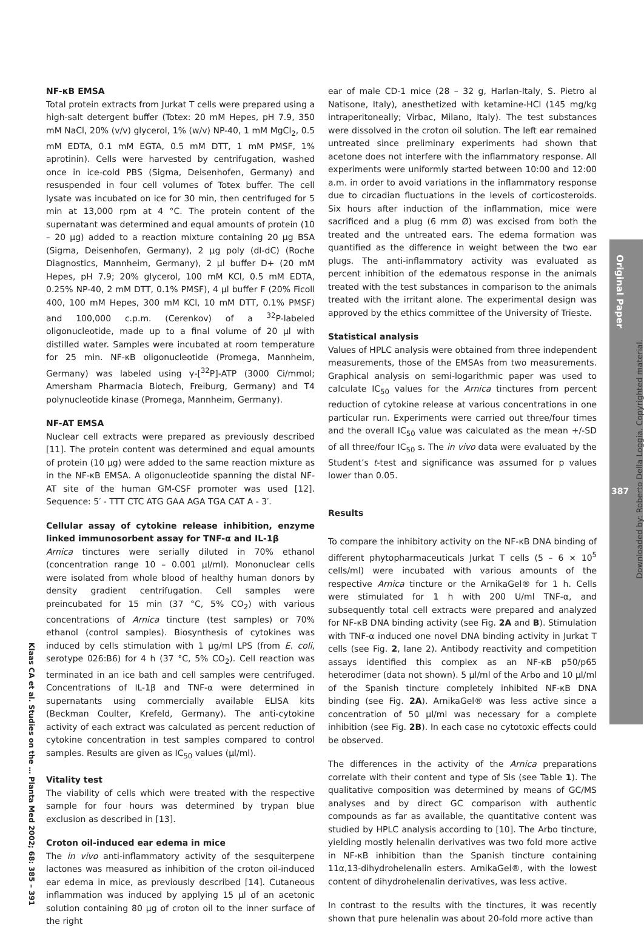NF-κB EMSA
Total protein extracts from Jurkat T cells were prepared using a high-salt detergent buffer (Totex: 20 mM Hepes, pH 7.9, 350 mM NaCl, 20% (v/v) glycerol, 1% (w/v) NP-40, 1 mM MgCl<sub>2</sub>, 0.5 mM EDTA, 0.1 mM EGTA, 0.5 mM DTT, 1 mM PMSF, 1% aprotinin). Cells were harvested by centrifugation, washed once in ice-cold PBS (Sigma, Deisenhofen, Germany) and resuspended in four cell volumes of Totex buffer. The cell lysate was incubated on ice for 30 min, then centrifuged for 5 min at 13,000 rpm at 4 °C. The protein content of the supernatant was determined and equal amounts of protein (10 – 20 μg) added to a reaction mixture containing 20 μg BSA (Sigma, Deisenhofen, Germany), 2 μg poly (dI-dC) (Roche Diagnostics, Mannheim, Germany), 2 μl buffer D+ (20 mM Hepes, pH 7.9; 20% glycerol, 100 mM KCl, 0.5 mM EDTA, 0.25% NP-40, 2 mM DTT, 0.1% PMSF), 4 μl buffer F (20% Ficoll 400, 100 mM Hepes, 300 mM KCl, 10 mM DTT, 0.1% PMSF) and 100,000 c.p.m. (Cerenkov) of a <sup>32</sup>P-labeled oligonucleotide, made up to a final volume of 20 μl with distilled water. Samples were incubated at room temperature for 25 min. NF-κB oligonucleotide (Promega, Mannheim, Germany) was labeled using γ-[<sup>32</sup>P]-ATP (3000 Ci/mmol; Amersham Pharmacia Biotech, Freiburg, Germany) and T4 polynucleotide kinase (Promega, Mannheim, Germany).
NF-AT EMSA
Nuclear cell extracts were prepared as previously described [11]. The protein content was determined and equal amounts of protein (10 μg) were added to the same reaction mixture as in the NF-κB EMSA. A oligonucleotide spanning the distal NF-AT site of the human GM-CSF promoter was used [12]. Sequence: 5′ - TTT CTC ATG GAA AGA TGA CAT A - 3′.
Cellular assay of cytokine release inhibition, enzyme linked immunosorbent assay for TNF-α and IL-1β
Arnica tinctures were serially diluted in 70% ethanol (concentration range 10 – 0.001 μl/ml). Mononuclear cells were isolated from whole blood of healthy human donors by density gradient centrifugation. Cell samples were preincubated for 15 min (37 °C, 5% CO<sub>2</sub>) with various concentrations of Arnica tincture (test samples) or 70% ethanol (control samples). Biosynthesis of cytokines was induced by cells stimulation with 1 μg/ml LPS (from E. coli, serotype 026:B6) for 4 h (37 °C, 5% CO<sub>2</sub>). Cell reaction was terminated in an ice bath and cell samples were centrifuged. Concentrations of IL-1β and TNF-α were determined in supernatants using commercially available ELISA kits (Beckman Coulter, Krefeld, Germany). The anti-cytokine activity of each extract was calculated as percent reduction of cytokine concentration in test samples compared to control samples. Results are given as IC<sub>50</sub> values (μl/ml).
Vitality test
The viability of cells which were treated with the respective sample for four hours was determined by trypan blue exclusion as described in [13].
Croton oil-induced ear edema in mice
The in vivo anti-inflammatory activity of the sesquiterpene lactones was measured as inhibition of the croton oil-induced ear edema in mice, as previously described [14]. Cutaneous inflammation was induced by applying 15 μl of an acetonic solution containing 80 μg of croton oil to the inner surface of the right
ear of male CD-1 mice (28 – 32 g, Harlan-Italy, S. Pietro al Natisone, Italy), anesthetized with ketamine-HCl (145 mg/kg intraperitoneally; Virbac, Milano, Italy). The test substances were dissolved in the croton oil solution. The left ear remained untreated since preliminary experiments had shown that acetone does not interfere with the inflammatory response. All experiments were uniformly started between 10:00 and 12:00 a.m. in order to avoid variations in the inflammatory response due to circadian fluctuations in the levels of corticosteroids. Six hours after induction of the inflammation, mice were sacrificed and a plug (6 mm Ø) was excised from both the treated and the untreated ears. The edema formation was quantified as the difference in weight between the two ear plugs. The anti-inflammatory activity was evaluated as percent inhibition of the edematous response in the animals treated with the test substances in comparison to the animals treated with the irritant alone. The experimental design was approved by the ethics committee of the University of Trieste.
Statistical analysis
Values of HPLC analysis were obtained from three independent measurements, those of the EMSAs from two measurements. Graphical analysis on semi-logarithmic paper was used to calculate IC<sub>50</sub> values for the Arnica tinctures from percent reduction of cytokine release at various concentrations in one particular run. Experiments were carried out three/four times and the overall IC<sub>50</sub> value was calculated as the mean +/-SD of all three/four IC<sub>50</sub> s. The in vivo data were evaluated by the Student’s t-test and significance was assumed for p values lower than 0.05.
Results
To compare the inhibitory activity on the NF-κB DNA binding of different phytopharmaceuticals Jurkat T cells (5 – 6 × 10<sup>5</sup> cells/ml) were incubated with various amounts of the respective Arnica tincture or the ArnikaGel® for 1 h. Cells were stimulated for 1 h with 200 U/ml TNF-α, and subsequently total cell extracts were prepared and analyzed for NF-κB DNA binding activity (see Fig. 2A and B). Stimulation with TNF-α induced one novel DNA binding activity in Jurkat T cells (see Fig. 2, lane 2). Antibody reactivity and competition assays identified this complex as an NF-κB p50/p65 heterodimer (data not shown). 5 μl/ml of the Arbo and 10 μl/ml of the Spanish tincture completely inhibited NF-κB DNA binding (see Fig. 2A). ArnikaGel® was less active since a concentration of 50 μl/ml was necessary for a complete inhibition (see Fig. 2B). In each case no cytotoxic effects could be observed.
The differences in the activity of the Arnica preparations correlate with their content and type of Sls (see Table 1). The qualitative composition was determined by means of GC/MS analyses and by direct GC comparison with authentic compounds as far as available, the quantitative content was studied by HPLC analysis according to [10]. The Arbo tincture, yielding mostly helenalin derivatives was two fold more active in NF-κB inhibition than the Spanish tincture containing 11α,13-dihydrohelenalin esters. ArnikaGel®, with the lowest content of dihydrohelenalin derivatives, was less active.
In contrast to the results with the tinctures, it was recently shown that pure helenalin was about 20-fold more active than
Original Paper
387
Downloaded by: Roberto Della Loggia. Copyrighted material.
Klaas CA et al. Studies on the … Planta Med 2002; 68: 385 – 391